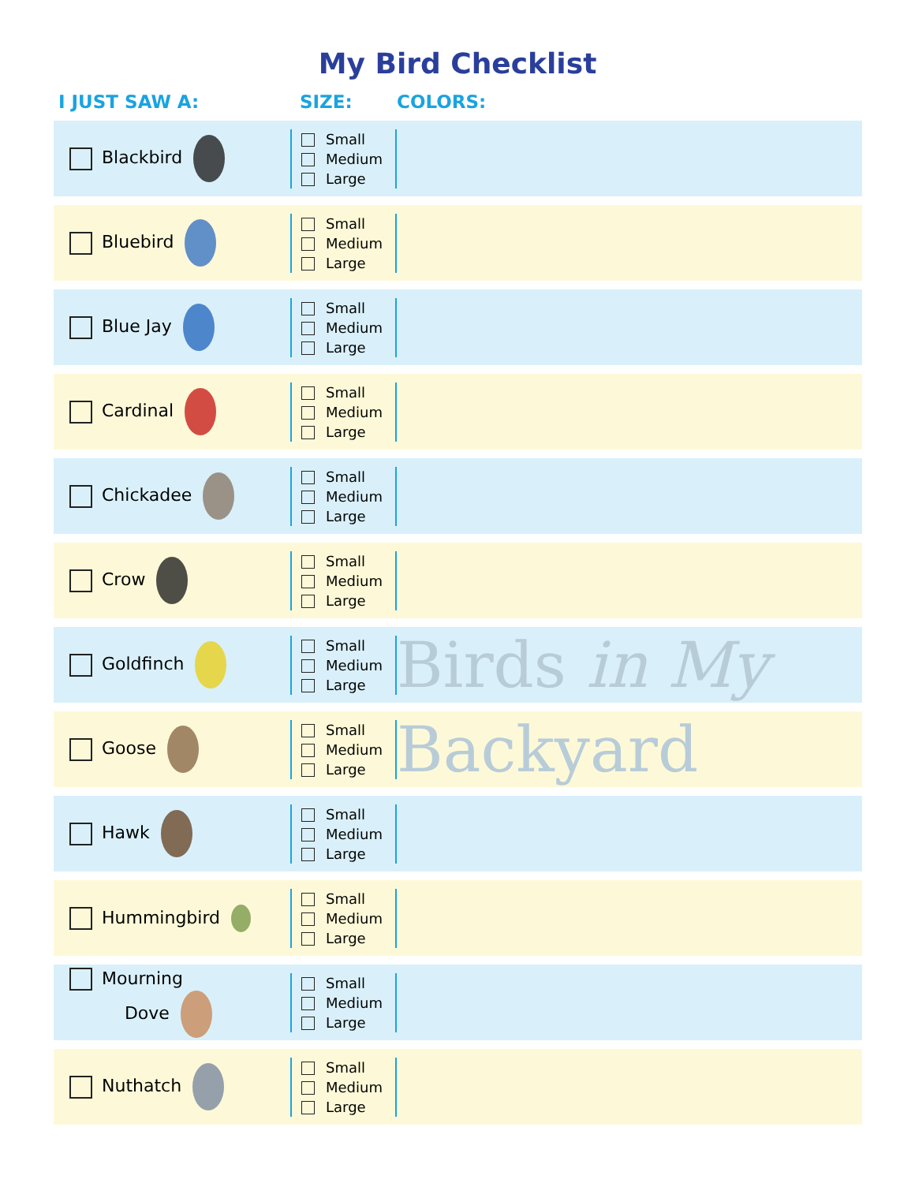My Bird Checklist
| I JUST SAW A: | SIZE: | COLORS: |
| --- | --- | --- |
| Blackbird | Small Medium Large | |
| Bluebird | Small Medium Large | |
| Blue Jay | Small Medium Large | |
| Cardinal | Small Medium Large | |
| Chickadee | Small Medium Large | |
| Crow | Small Medium Large | |
| Goldfinch | Small Medium Large | Birds in My |
| Goose | Small Medium Large | Backyard |
| Hawk | Small Medium Large | |
| Hummingbird | Small Medium Large | |
| Mourning Dove | Small Medium Large | |
| Nuthatch | Small Medium Large | |